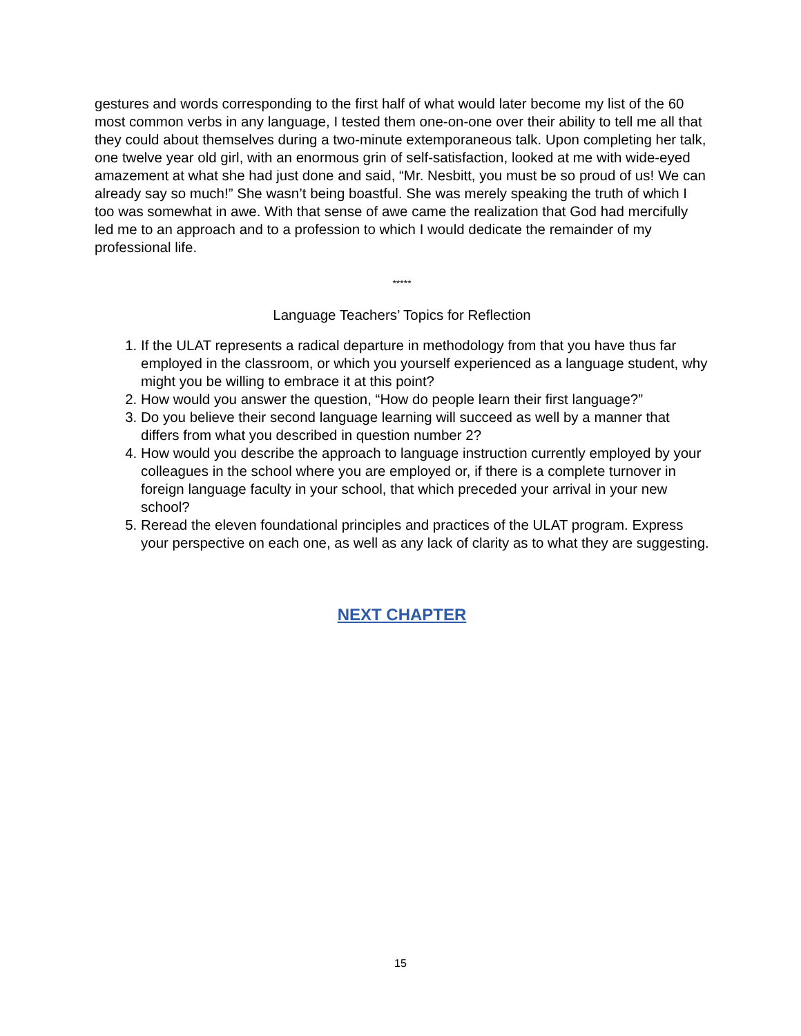gestures and words corresponding to the first half of what would later become my list of the 60 most common verbs in any language, I tested them one-on-one over their ability to tell me all that they could about themselves during a two-minute extemporaneous talk. Upon completing her talk, one twelve year old girl, with an enormous grin of self-satisfaction, looked at me with wide-eyed amazement at what she had just done and said, “Mr. Nesbitt, you must be so proud of us! We can already say so much!” She wasn’t being boastful. She was merely speaking the truth of which I too was somewhat in awe. With that sense of awe came the realization that God had mercifully led me to an approach and to a profession to which I would dedicate the remainder of my professional life.
*****
Language Teachers’ Topics for Reflection
1. If the ULAT represents a radical departure in methodology from that you have thus far employed in the classroom, or which you yourself experienced as a language student, why might you be willing to embrace it at this point?
2. How would you answer the question, “How do people learn their first language?”
3. Do you believe their second language learning will succeed as well by a manner that differs from what you described in question number 2?
4. How would you describe the approach to language instruction currently employed by your colleagues in the school where you are employed or, if there is a complete turnover in foreign language faculty in your school, that which preceded your arrival in your new school?
5. Reread the eleven foundational principles and practices of the ULAT program. Express your perspective on each one, as well as any lack of clarity as to what they are suggesting.
NEXT CHAPTER
15